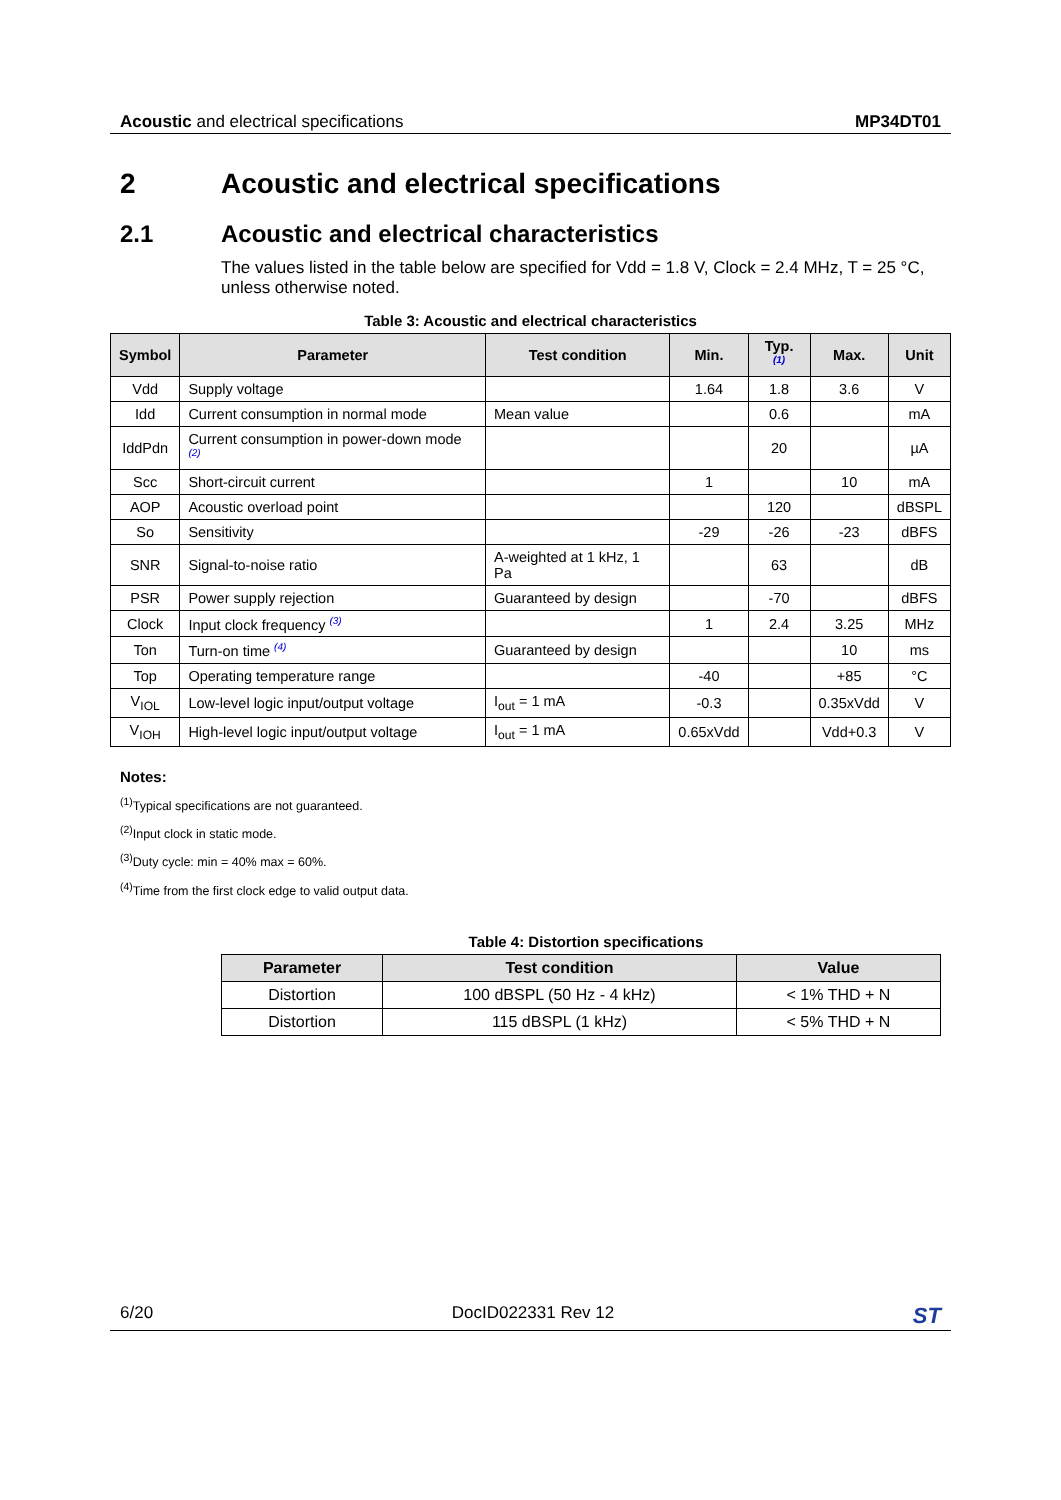Acoustic and electrical specifications MP34DT01
2 Acoustic and electrical specifications
2.1 Acoustic and electrical characteristics
The values listed in the table below are specified for Vdd = 1.8 V, Clock = 2.4 MHz, T = 25 °C, unless otherwise noted.
Table 3: Acoustic and electrical characteristics
| Symbol | Parameter | Test condition | Min. | Typ. <sup>(1)</sup> | Max. | Unit |
| --- | --- | --- | --- | --- | --- | --- |
| Vdd | Supply voltage | | 1.64 | 1.8 | 3.6 | V |
| Idd | Current consumption in normal mode | Mean value | | 0.6 | | mA |
| IddPdn | Current consumption in power-down mode <sup>(2)</sup> | | | 20 | | µA |
| Scc | Short-circuit current | | 1 | | 10 | mA |
| AOP | Acoustic overload point | | | 120 | | dBSPL |
| So | Sensitivity | | -29 | -26 | -23 | dBFS |
| SNR | Signal-to-noise ratio | A-weighted at 1 kHz, 1 Pa | | 63 | | dB |
| PSR | Power supply rejection | Guaranteed by design | | -70 | | dBFS |
| Clock | Input clock frequency <sup>(3)</sup> | | 1 | 2.4 | 3.25 | MHz |
| Ton | Turn-on time <sup>(4)</sup> | Guaranteed by design | | | 10 | ms |
| Top | Operating temperature range | | -40 | | +85 | °C |
| V<sub>IOL</sub> | Low-level logic input/output voltage | I<sub>out</sub> = 1 mA | -0.3 | | 0.35xVdd | V |
| V<sub>IOH</sub> | High-level logic input/output voltage | I<sub>out</sub> = 1 mA | 0.65xVdd | | Vdd+0.3 | V |
Notes:
<sup>(1)</sup> Typical specifications are not guaranteed.
<sup>(2)</sup> Input clock in static mode.
<sup>(3)</sup> Duty cycle: min = 40% max = 60%.
<sup>(4)</sup> Time from the first clock edge to valid output data.
Table 4: Distortion specifications
| Parameter | Test condition | Value |
| --- | --- | --- |
| Distortion | 100 dBSPL (50 Hz - 4 kHz) | < 1% THD + N |
| Distortion | 115 dBSPL (1 kHz) | < 5% THD + N |
6/20 DocID022331 Rev 12 ST